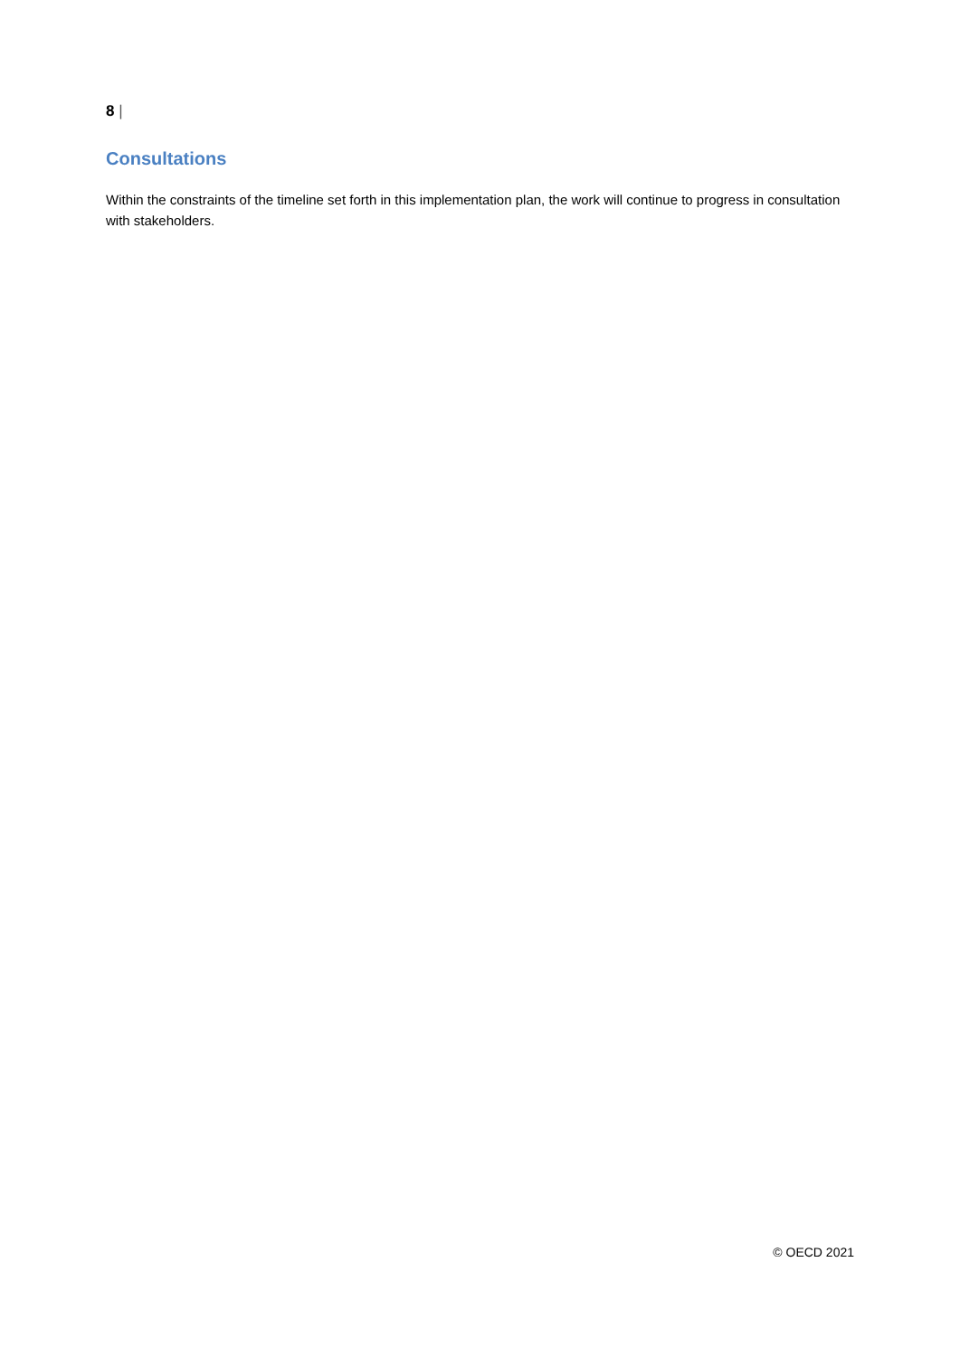8 |
Consultations
Within the constraints of the timeline set forth in this implementation plan, the work will continue to progress in consultation with stakeholders.
© OECD 2021